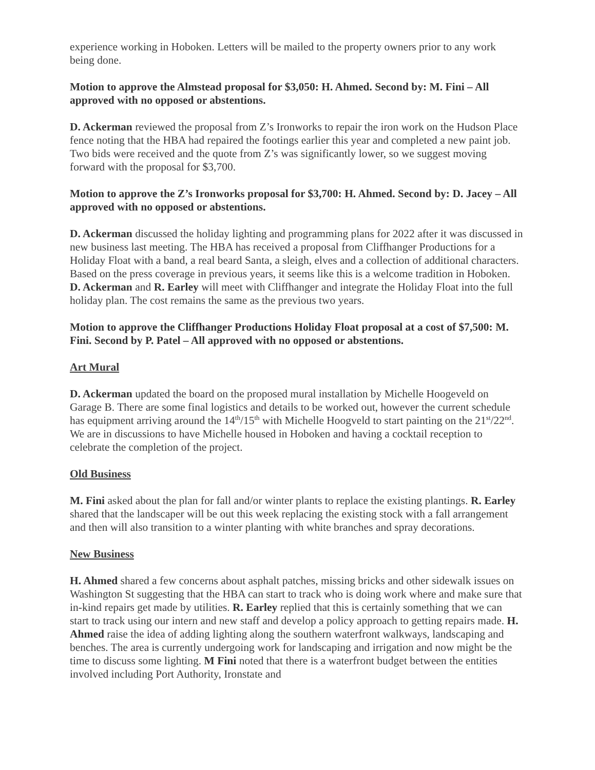experience working in Hoboken. Letters will be mailed to the property owners prior to any work being done.
Motion to approve the Almstead proposal for $3,050: H. Ahmed. Second by: M. Fini – All approved with no opposed or abstentions.
D. Ackerman reviewed the proposal from Z’s Ironworks to repair the iron work on the Hudson Place fence noting that the HBA had repaired the footings earlier this year and completed a new paint job. Two bids were received and the quote from Z’s was significantly lower, so we suggest moving forward with the proposal for $3,700.
Motion to approve the Z’s Ironworks proposal for $3,700: H. Ahmed. Second by: D. Jacey – All approved with no opposed or abstentions.
D. Ackerman discussed the holiday lighting and programming plans for 2022 after it was discussed in new business last meeting. The HBA has received a proposal from Cliffhanger Productions for a Holiday Float with a band, a real beard Santa, a sleigh, elves and a collection of additional characters. Based on the press coverage in previous years, it seems like this is a welcome tradition in Hoboken. D. Ackerman and R. Earley will meet with Cliffhanger and integrate the Holiday Float into the full holiday plan. The cost remains the same as the previous two years.
Motion to approve the Cliffhanger Productions Holiday Float proposal at a cost of $7,500: M. Fini. Second by P. Patel – All approved with no opposed or abstentions.
Art Mural
D. Ackerman updated the board on the proposed mural installation by Michelle Hoogeveld on Garage B. There are some final logistics and details to be worked out, however the current schedule has equipment arriving around the 14<sup>th</sup>/15<sup>th</sup> with Michelle Hoogveld to start painting on the 21<sup>st</sup>/22<sup>nd</sup>. We are in discussions to have Michelle housed in Hoboken and having a cocktail reception to celebrate the completion of the project.
Old Business
M. Fini asked about the plan for fall and/or winter plants to replace the existing plantings. R. Earley shared that the landscaper will be out this week replacing the existing stock with a fall arrangement and then will also transition to a winter planting with white branches and spray decorations.
New Business
H. Ahmed shared a few concerns about asphalt patches, missing bricks and other sidewalk issues on Washington St suggesting that the HBA can start to track who is doing work where and make sure that in-kind repairs get made by utilities. R. Earley replied that this is certainly something that we can start to track using our intern and new staff and develop a policy approach to getting repairs made. H. Ahmed raise the idea of adding lighting along the southern waterfront walkways, landscaping and benches. The area is currently undergoing work for landscaping and irrigation and now might be the time to discuss some lighting. M Fini noted that there is a waterfront budget between the entities involved including Port Authority, Ironstate and